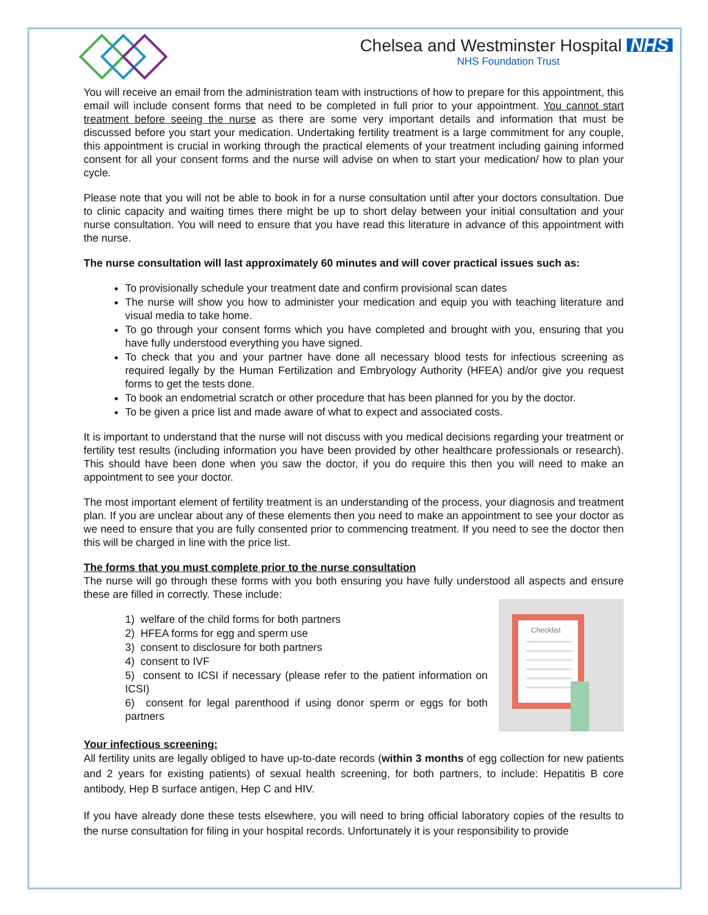Chelsea and Westminster Hospital NHS
NHS Foundation Trust
You will receive an email from the administration team with instructions of how to prepare for this appointment, this email will include consent forms that need to be completed in full prior to your appointment. You cannot start treatment before seeing the nurse as there are some very important details and information that must be discussed before you start your medication. Undertaking fertility treatment is a large commitment for any couple, this appointment is crucial in working through the practical elements of your treatment including gaining informed consent for all your consent forms and the nurse will advise on when to start your medication/ how to plan your cycle.
Please note that you will not be able to book in for a nurse consultation until after your doctors consultation. Due to clinic capacity and waiting times there might be up to short delay between your initial consultation and your nurse consultation. You will need to ensure that you have read this literature in advance of this appointment with the nurse.
The nurse consultation will last approximately 60 minutes and will cover practical issues such as:
To provisionally schedule your treatment date and confirm provisional scan dates
The nurse will show you how to administer your medication and equip you with teaching literature and visual media to take home.
To go through your consent forms which you have completed and brought with you, ensuring that you have fully understood everything you have signed.
To check that you and your partner have done all necessary blood tests for infectious screening as required legally by the Human Fertilization and Embryology Authority (HFEA) and/or give you request forms to get the tests done.
To book an endometrial scratch or other procedure that has been planned for you by the doctor.
To be given a price list and made aware of what to expect and associated costs.
It is important to understand that the nurse will not discuss with you medical decisions regarding your treatment or fertility test results (including information you have been provided by other healthcare professionals or research). This should have been done when you saw the doctor, if you do require this then you will need to make an appointment to see your doctor.
The most important element of fertility treatment is an understanding of the process, your diagnosis and treatment plan. If you are unclear about any of these elements then you need to make an appointment to see your doctor as we need to ensure that you are fully consented prior to commencing treatment. If you need to see the doctor then this will be charged in line with the price list.
The forms that you must complete prior to the nurse consultation
The nurse will go through these forms with you both ensuring you have fully understood all aspects and ensure these are filled in correctly. These include:
1) welfare of the child forms for both partners
2) HFEA forms for egg and sperm use
3) consent to disclosure for both partners
4) consent to IVF
5) consent to ICSI if necessary (please refer to the patient information on ICSI)
6) consent for legal parenthood if using donor sperm or eggs for both partners
Checklist
Your infectious screening:
All fertility units are legally obliged to have up-to-date records (within 3 months of egg collection for new patients and 2 years for existing patients) of sexual health screening, for both partners, to include: Hepatitis B core antibody, Hep B surface antigen, Hep C and HIV.
If you have already done these tests elsewhere, you will need to bring official laboratory copies of the results to the nurse consultation for filing in your hospital records. Unfortunately it is your responsibility to provide